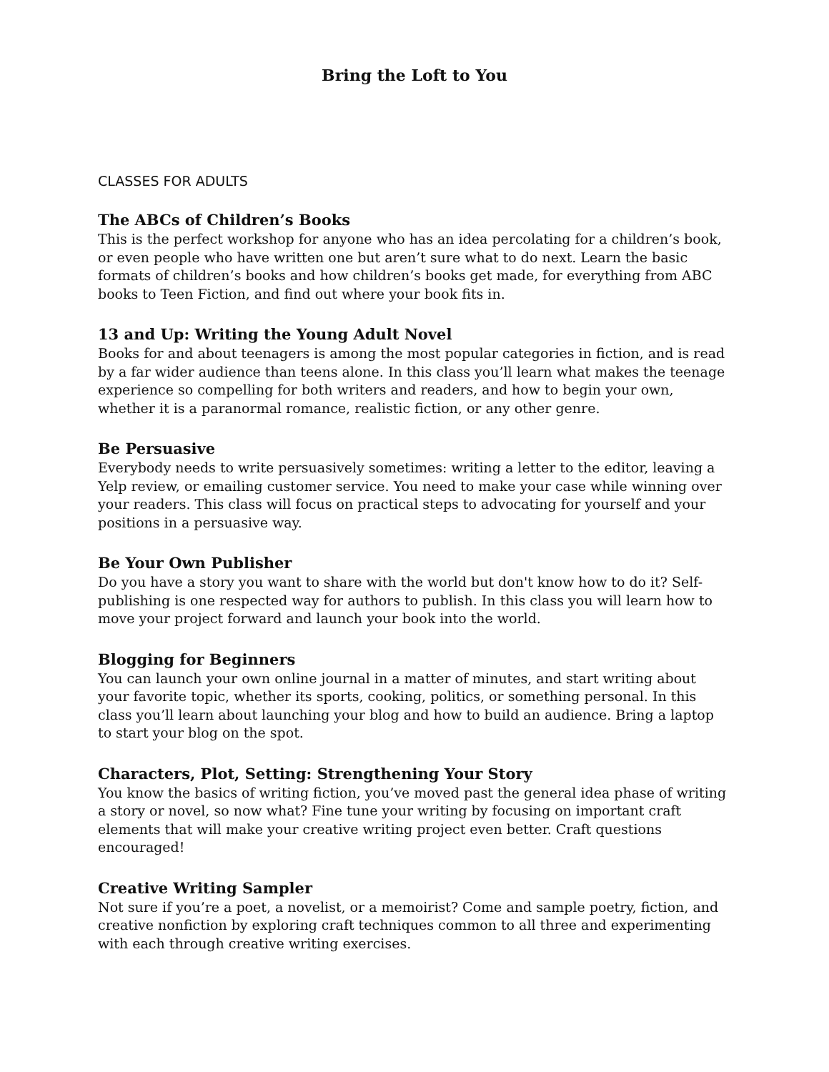Bring the Loft to You
CLASSES FOR ADULTS
The ABCs of Children’s Books
This is the perfect workshop for anyone who has an idea percolating for a children’s book, or even people who have written one but aren’t sure what to do next. Learn the basic formats of children’s books and how children’s books get made, for everything from ABC books to Teen Fiction, and find out where your book fits in.
13 and Up: Writing the Young Adult Novel
Books for and about teenagers is among the most popular categories in fiction, and is read by a far wider audience than teens alone. In this class you’ll learn what makes the teenage experience so compelling for both writers and readers, and how to begin your own, whether it is a paranormal romance, realistic fiction, or any other genre.
Be Persuasive
Everybody needs to write persuasively sometimes: writing a letter to the editor, leaving a Yelp review, or emailing customer service. You need to make your case while winning over your readers. This class will focus on practical steps to advocating for yourself and your positions in a persuasive way.
Be Your Own Publisher
Do you have a story you want to share with the world but don't know how to do it? Self-publishing is one respected way for authors to publish. In this class you will learn how to move your project forward and launch your book into the world.
Blogging for Beginners
You can launch your own online journal in a matter of minutes, and start writing about your favorite topic, whether its sports, cooking, politics, or something personal. In this class you’ll learn about launching your blog and how to build an audience. Bring a laptop to start your blog on the spot.
Characters, Plot, Setting: Strengthening Your Story
You know the basics of writing fiction, you’ve moved past the general idea phase of writing a story or novel, so now what? Fine tune your writing by focusing on important craft elements that will make your creative writing project even better. Craft questions encouraged!
Creative Writing Sampler
Not sure if you’re a poet, a novelist, or a memoirist? Come and sample poetry, fiction, and creative nonfiction by exploring craft techniques common to all three and experimenting with each through creative writing exercises.